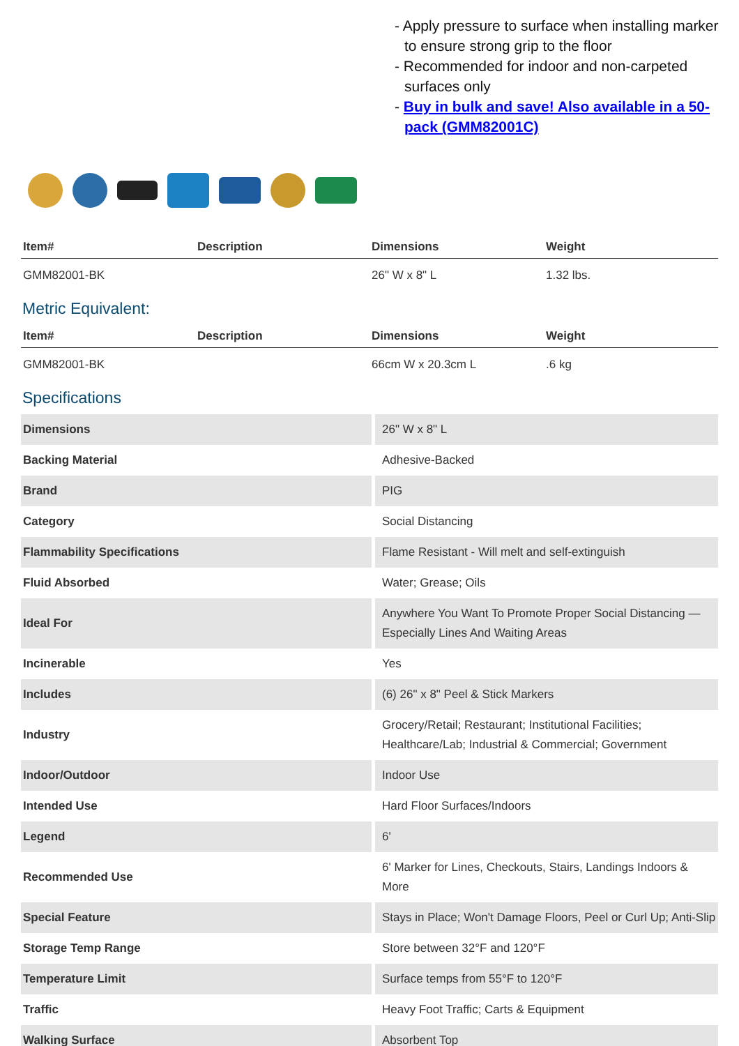- Apply pressure to surface when installing marker to ensure strong grip to the floor
- Recommended for indoor and non-carpeted surfaces only
- Buy in bulk and save! Also available in a 50-pack (GMM82001C)
| Item# | Description | Dimensions | Weight |
| --- | --- | --- | --- |
| GMM82001-BK | | 26" W x 8" L | 1.32 lbs. |
Metric Equivalent:
| Item# | Description | Dimensions | Weight |
| --- | --- | --- | --- |
| GMM82001-BK | | 66cm W x 20.3cm L | .6 kg |
Specifications
| Dimensions | 26" W x 8" L |
| Backing Material | Adhesive-Backed |
| Brand | PIG |
| Category | Social Distancing |
| Flammability Specifications | Flame Resistant - Will melt and self-extinguish |
| Fluid Absorbed | Water; Grease; Oils |
| Ideal For | Anywhere You Want To Promote Proper Social Distancing — Especially Lines And Waiting Areas |
| Incinerable | Yes |
| Includes | (6) 26" x 8" Peel & Stick Markers |
| Industry | Grocery/Retail; Restaurant; Institutional Facilities; Healthcare/Lab; Industrial & Commercial; Government |
| Indoor/Outdoor | Indoor Use |
| Intended Use | Hard Floor Surfaces/Indoors |
| Legend | 6' |
| Recommended Use | 6' Marker for Lines, Checkouts, Stairs, Landings Indoors & More |
| Special Feature | Stays in Place; Won't Damage Floors, Peel or Curl Up; Anti-Slip |
| Storage Temp Range | Store between 32°F and 120°F |
| Temperature Limit | Surface temps from 55°F to 120°F |
| Traffic | Heavy Foot Traffic; Carts & Equipment |
| Walking Surface | Absorbent Top |